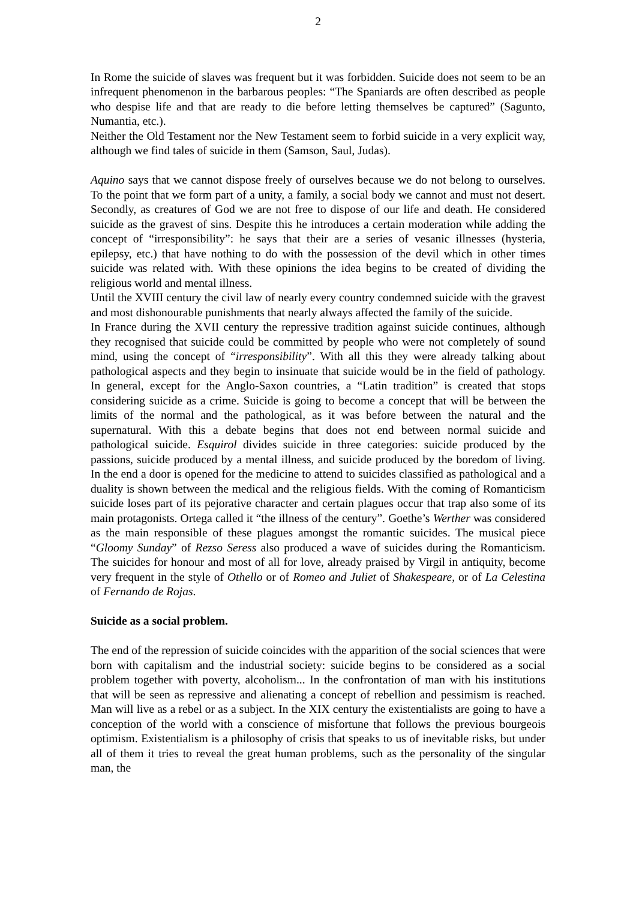2
In Rome the suicide of slaves was frequent but it was forbidden. Suicide does not seem to be an infrequent phenomenon in the barbarous peoples: “The Spaniards are often described as people who despise life and that are ready to die before letting themselves be captured” (Sagunto, Numantia, etc.).
Neither the Old Testament nor the New Testament seem to forbid suicide in a very explicit way, although we find tales of suicide in them (Samson, Saul, Judas).
Aquino says that we cannot dispose freely of ourselves because we do not belong to ourselves. To the point that we form part of a unity, a family, a social body we cannot and must not desert. Secondly, as creatures of God we are not free to dispose of our life and death. He considered suicide as the gravest of sins. Despite this he introduces a certain moderation while adding the concept of “irresponsibility”: he says that their are a series of vesanic illnesses (hysteria, epilepsy, etc.) that have nothing to do with the possession of the devil which in other times suicide was related with. With these opinions the idea begins to be created of dividing the religious world and mental illness.
Until the XVIII century the civil law of nearly every country condemned suicide with the gravest and most dishonourable punishments that nearly always affected the family of the suicide.
In France during the XVII century the repressive tradition against suicide continues, although they recognised that suicide could be committed by people who were not completely of sound mind, using the concept of “irresponsibility”. With all this they were already talking about pathological aspects and they begin to insinuate that suicide would be in the field of pathology. In general, except for the Anglo-Saxon countries, a “Latin tradition” is created that stops considering suicide as a crime. Suicide is going to become a concept that will be between the limits of the normal and the pathological, as it was before between the natural and the supernatural. With this a debate begins that does not end between normal suicide and pathological suicide. Esquirol divides suicide in three categories: suicide produced by the passions, suicide produced by a mental illness, and suicide produced by the boredom of living. In the end a door is opened for the medicine to attend to suicides classified as pathological and a duality is shown between the medical and the religious fields. With the coming of Romanticism suicide loses part of its pejorative character and certain plagues occur that trap also some of its main protagonists. Ortega called it “the illness of the century”. Goethe’s Werther was considered as the main responsible of these plagues amongst the romantic suicides. The musical piece “Gloomy Sunday” of Rezso Seress also produced a wave of suicides during the Romanticism. The suicides for honour and most of all for love, already praised by Virgil in antiquity, become very frequent in the style of Othello or of Romeo and Juliet of Shakespeare, or of La Celestina of Fernando de Rojas.
Suicide as a social problem.
The end of the repression of suicide coincides with the apparition of the social sciences that were born with capitalism and the industrial society: suicide begins to be considered as a social problem together with poverty, alcoholism... In the confrontation of man with his institutions that will be seen as repressive and alienating a concept of rebellion and pessimism is reached. Man will live as a rebel or as a subject. In the XIX century the existentialists are going to have a conception of the world with a conscience of misfortune that follows the previous bourgeois optimism. Existentialism is a philosophy of crisis that speaks to us of inevitable risks, but under all of them it tries to reveal the great human problems, such as the personality of the singular man, the